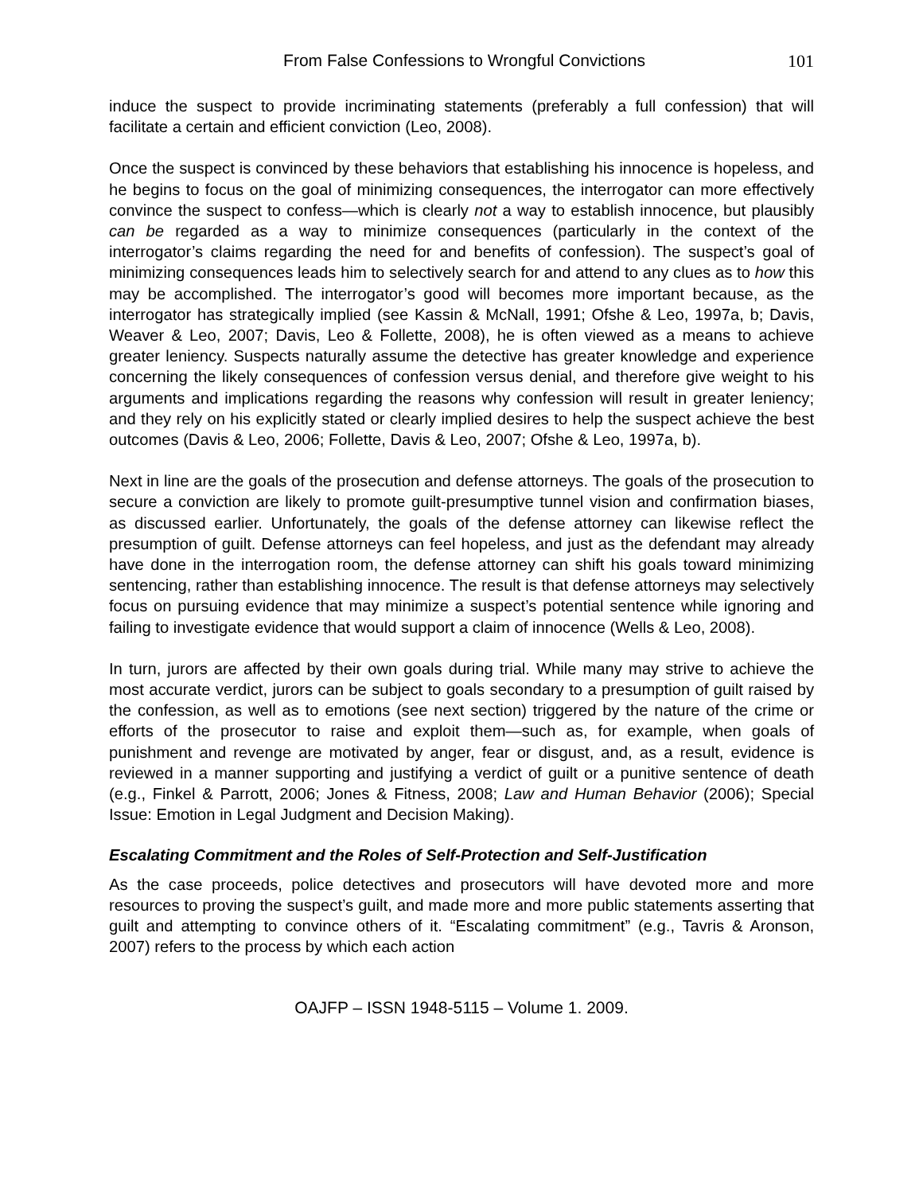From False Confessions to Wrongful Convictions 101
induce the suspect to provide incriminating statements (preferably a full confession) that will facilitate a certain and efficient conviction (Leo, 2008).
Once the suspect is convinced by these behaviors that establishing his innocence is hopeless, and he begins to focus on the goal of minimizing consequences, the interrogator can more effectively convince the suspect to confess—which is clearly not a way to establish innocence, but plausibly can be regarded as a way to minimize consequences (particularly in the context of the interrogator’s claims regarding the need for and benefits of confession). The suspect’s goal of minimizing consequences leads him to selectively search for and attend to any clues as to how this may be accomplished. The interrogator’s good will becomes more important because, as the interrogator has strategically implied (see Kassin & McNall, 1991; Ofshe & Leo, 1997a, b; Davis, Weaver & Leo, 2007; Davis, Leo & Follette, 2008), he is often viewed as a means to achieve greater leniency. Suspects naturally assume the detective has greater knowledge and experience concerning the likely consequences of confession versus denial, and therefore give weight to his arguments and implications regarding the reasons why confession will result in greater leniency; and they rely on his explicitly stated or clearly implied desires to help the suspect achieve the best outcomes (Davis & Leo, 2006; Follette, Davis & Leo, 2007; Ofshe & Leo, 1997a, b).
Next in line are the goals of the prosecution and defense attorneys. The goals of the prosecution to secure a conviction are likely to promote guilt-presumptive tunnel vision and confirmation biases, as discussed earlier. Unfortunately, the goals of the defense attorney can likewise reflect the presumption of guilt. Defense attorneys can feel hopeless, and just as the defendant may already have done in the interrogation room, the defense attorney can shift his goals toward minimizing sentencing, rather than establishing innocence. The result is that defense attorneys may selectively focus on pursuing evidence that may minimize a suspect’s potential sentence while ignoring and failing to investigate evidence that would support a claim of innocence (Wells & Leo, 2008).
In turn, jurors are affected by their own goals during trial. While many may strive to achieve the most accurate verdict, jurors can be subject to goals secondary to a presumption of guilt raised by the confession, as well as to emotions (see next section) triggered by the nature of the crime or efforts of the prosecutor to raise and exploit them—such as, for example, when goals of punishment and revenge are motivated by anger, fear or disgust, and, as a result, evidence is reviewed in a manner supporting and justifying a verdict of guilt or a punitive sentence of death (e.g., Finkel & Parrott, 2006; Jones & Fitness, 2008; Law and Human Behavior (2006); Special Issue: Emotion in Legal Judgment and Decision Making).
Escalating Commitment and the Roles of Self-Protection and Self-Justification
As the case proceeds, police detectives and prosecutors will have devoted more and more resources to proving the suspect’s guilt, and made more and more public statements asserting that guilt and attempting to convince others of it. “Escalating commitment” (e.g., Tavris & Aronson, 2007) refers to the process by which each action
OAJFP – ISSN 1948-5115 – Volume 1. 2009.